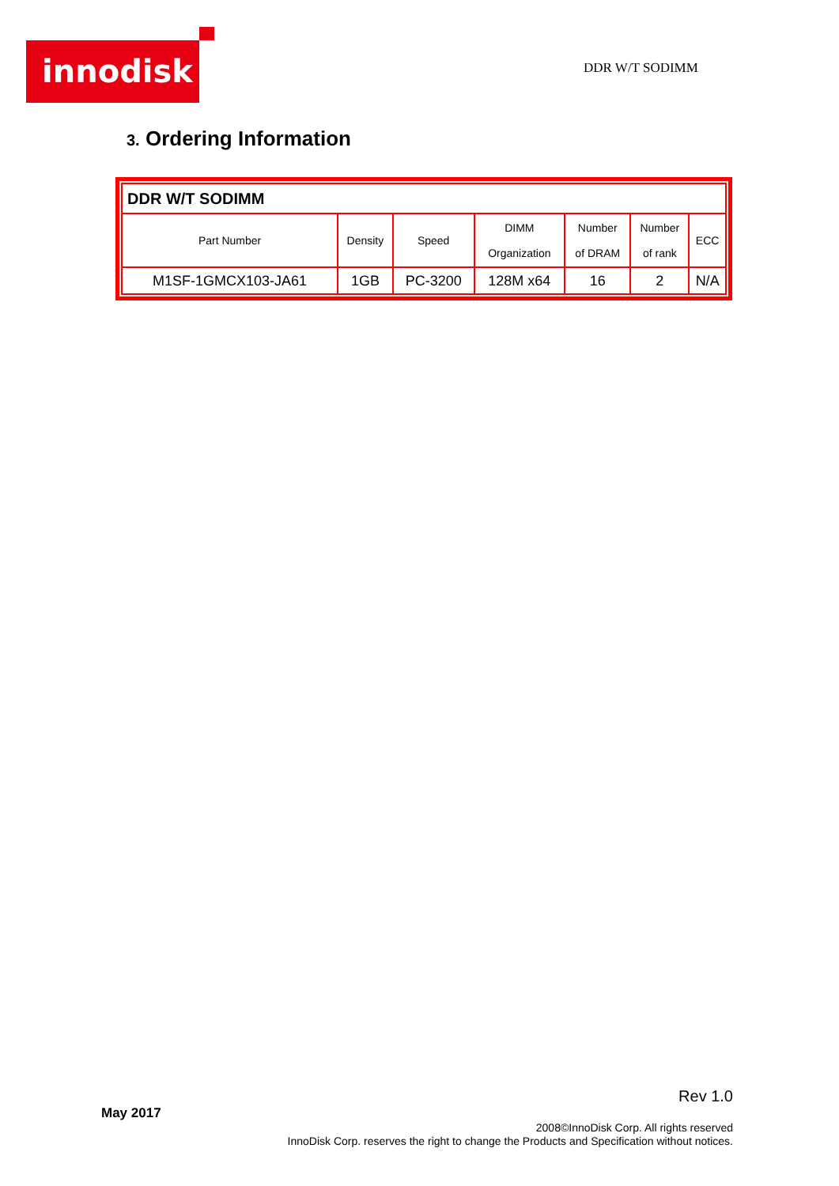innodisk DDR W/T SODIMM
3. Ordering Information
| DDR W/T SODIMM | | | | | | |
| Part Number | Density | Speed | DIMM Organization | Number of DRAM | Number of rank | ECC |
| M1SF-1GMCX103-JA61 | 1GB | PC-3200 | 128M x64 | 16 | 2 | N/A |
Rev 1.0
May 2017
2008©InnoDisk Corp. All rights reserved
InnoDisk Corp. reserves the right to change the Products and Specification without notices.